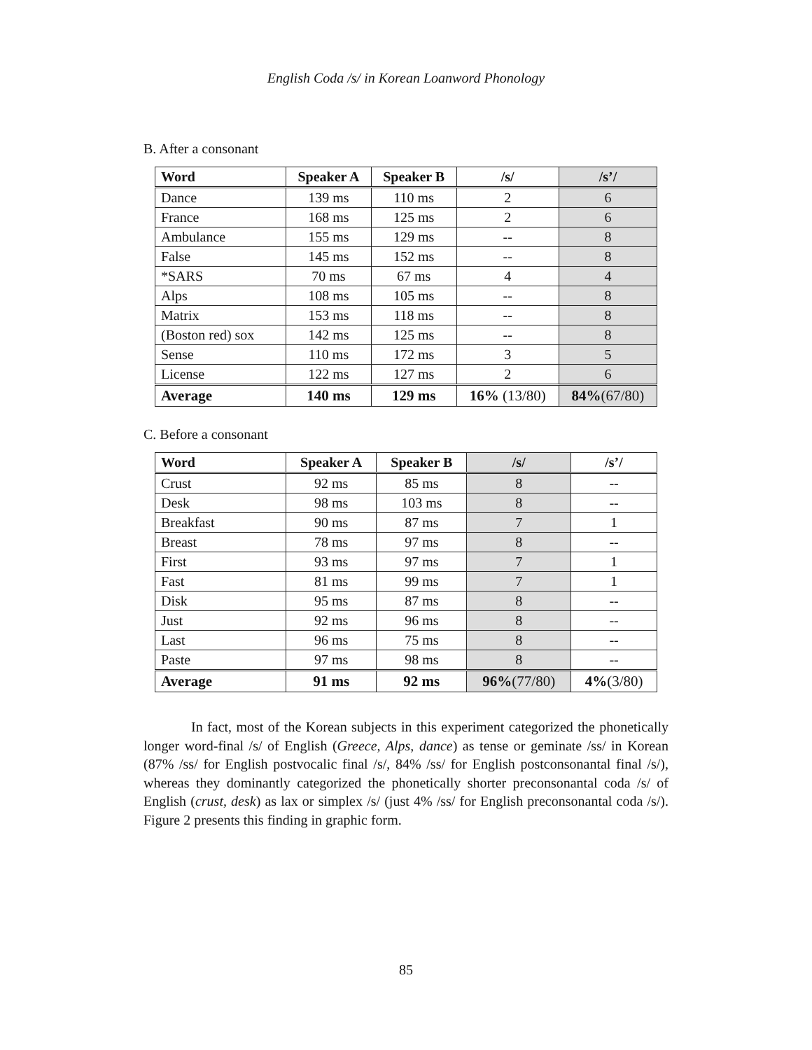English Coda /s/ in Korean Loanword Phonology
B. After a consonant
| Word | Speaker A | Speaker B | /s/ | /s’/ |
| --- | --- | --- | --- | --- |
| Dance | 139 ms | 110 ms | 2 | 6 |
| France | 168 ms | 125 ms | 2 | 6 |
| Ambulance | 155 ms | 129 ms | -- | 8 |
| False | 145 ms | 152 ms | -- | 8 |
| *SARS | 70 ms | 67 ms | 4 | 4 |
| Alps | 108 ms | 105 ms | -- | 8 |
| Matrix | 153 ms | 118 ms | -- | 8 |
| (Boston red) sox | 142 ms | 125 ms | -- | 8 |
| Sense | 110 ms | 172 ms | 3 | 5 |
| License | 122 ms | 127 ms | 2 | 6 |
| Average | 140 ms | 129 ms | 16% (13/80) | 84% (67/80) |
C. Before a consonant
| Word | Speaker A | Speaker B | /s/ | /s’/ |
| --- | --- | --- | --- | --- |
| Crust | 92 ms | 85 ms | 8 | -- |
| Desk | 98 ms | 103 ms | 8 | -- |
| Breakfast | 90 ms | 87 ms | 7 | 1 |
| Breast | 78 ms | 97 ms | 8 | -- |
| First | 93 ms | 97 ms | 7 | 1 |
| Fast | 81 ms | 99 ms | 7 | 1 |
| Disk | 95 ms | 87 ms | 8 | -- |
| Just | 92 ms | 96 ms | 8 | -- |
| Last | 96 ms | 75 ms | 8 | -- |
| Paste | 97 ms | 98 ms | 8 | -- |
| Average | 91 ms | 92 ms | 96% (77/80) | 4% (3/80) |
In fact, most of the Korean subjects in this experiment categorized the phonetically longer word-final /s/ of English (Greece, Alps, dance) as tense or geminate /ss/ in Korean (87% /ss/ for English postvocalic final /s/, 84% /ss/ for English postconsonantal final /s/), whereas they dominantly categorized the phonetically shorter preconsonantal coda /s/ of English (crust, desk) as lax or simplex /s/ (just 4% /ss/ for English preconsonantal coda /s/). Figure 2 presents this finding in graphic form.
85